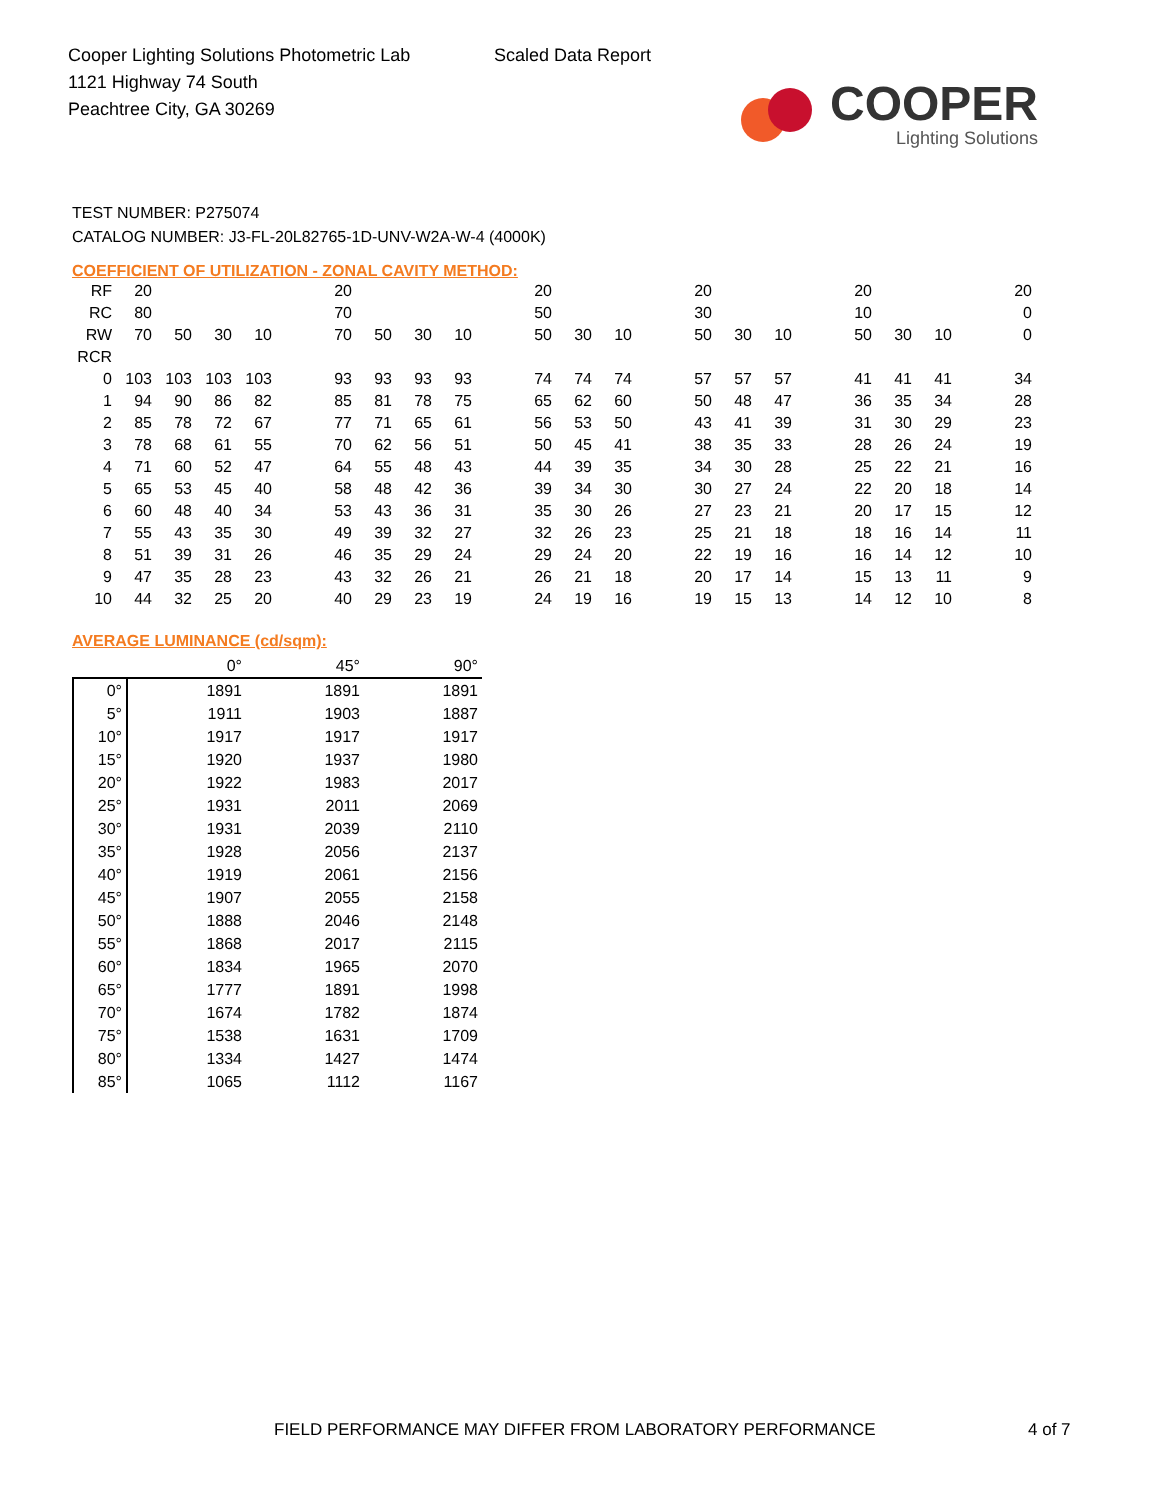Cooper Lighting Solutions Photometric Lab
1121 Highway 74 South
Peachtree City, GA 30269
Scaled Data Report
COOPER
Lighting Solutions
TEST NUMBER: P275074
CATALOG NUMBER: J3-FL-20L82765-1D-UNV-W2A-W-4 (4000K)
COEFFICIENT OF UTILIZATION - ZONAL CAVITY METHOD:
| RF | 20 | | | | | 20 | | | | | 20 | | | | 20 | | | | 20 | | | | 20 |
| RC | 80 | | | | | 70 | | | | | 50 | | | | 30 | | | | 10 | | | | 0 |
| RW | 70 | 50 | 30 | 10 | | 70 | 50 | 30 | 10 | | 50 | 30 | 10 | | 50 | 30 | 10 | | 50 | 30 | 10 | | 0 |
| RCR | | | | | | | | | | | | | | | | | | | | | | | |
| 0 | 103 | 103 | 103 | 103 | | 93 | 93 | 93 | 93 | | 74 | 74 | 74 | | 57 | 57 | 57 | | 41 | 41 | 41 | | 34 |
| 1 | 94 | 90 | 86 | 82 | | 85 | 81 | 78 | 75 | | 65 | 62 | 60 | | 50 | 48 | 47 | | 36 | 35 | 34 | | 28 |
| 2 | 85 | 78 | 72 | 67 | | 77 | 71 | 65 | 61 | | 56 | 53 | 50 | | 43 | 41 | 39 | | 31 | 30 | 29 | | 23 |
| 3 | 78 | 68 | 61 | 55 | | 70 | 62 | 56 | 51 | | 50 | 45 | 41 | | 38 | 35 | 33 | | 28 | 26 | 24 | | 19 |
| 4 | 71 | 60 | 52 | 47 | | 64 | 55 | 48 | 43 | | 44 | 39 | 35 | | 34 | 30 | 28 | | 25 | 22 | 21 | | 16 |
| 5 | 65 | 53 | 45 | 40 | | 58 | 48 | 42 | 36 | | 39 | 34 | 30 | | 30 | 27 | 24 | | 22 | 20 | 18 | | 14 |
| 6 | 60 | 48 | 40 | 34 | | 53 | 43 | 36 | 31 | | 35 | 30 | 26 | | 27 | 23 | 21 | | 20 | 17 | 15 | | 12 |
| 7 | 55 | 43 | 35 | 30 | | 49 | 39 | 32 | 27 | | 32 | 26 | 23 | | 25 | 21 | 18 | | 18 | 16 | 14 | | 11 |
| 8 | 51 | 39 | 31 | 26 | | 46 | 35 | 29 | 24 | | 29 | 24 | 20 | | 22 | 19 | 16 | | 16 | 14 | 12 | | 10 |
| 9 | 47 | 35 | 28 | 23 | | 43 | 32 | 26 | 21 | | 26 | 21 | 18 | | 20 | 17 | 14 | | 15 | 13 | 11 | | 9 |
| 10 | 44 | 32 | 25 | 20 | | 40 | 29 | 23 | 19 | | 24 | 19 | 16 | | 19 | 15 | 13 | | 14 | 12 | 10 | | 8 |
AVERAGE LUMINANCE (cd/sqm):
| | 0° | 45° | 90° |
| --- | --- | --- | --- |
| 0° | 1891 | 1891 | 1891 |
| 5° | 1911 | 1903 | 1887 |
| 10° | 1917 | 1917 | 1917 |
| 15° | 1920 | 1937 | 1980 |
| 20° | 1922 | 1983 | 2017 |
| 25° | 1931 | 2011 | 2069 |
| 30° | 1931 | 2039 | 2110 |
| 35° | 1928 | 2056 | 2137 |
| 40° | 1919 | 2061 | 2156 |
| 45° | 1907 | 2055 | 2158 |
| 50° | 1888 | 2046 | 2148 |
| 55° | 1868 | 2017 | 2115 |
| 60° | 1834 | 1965 | 2070 |
| 65° | 1777 | 1891 | 1998 |
| 70° | 1674 | 1782 | 1874 |
| 75° | 1538 | 1631 | 1709 |
| 80° | 1334 | 1427 | 1474 |
| 85° | 1065 | 1112 | 1167 |
FIELD PERFORMANCE MAY DIFFER FROM LABORATORY PERFORMANCE
4 of 7